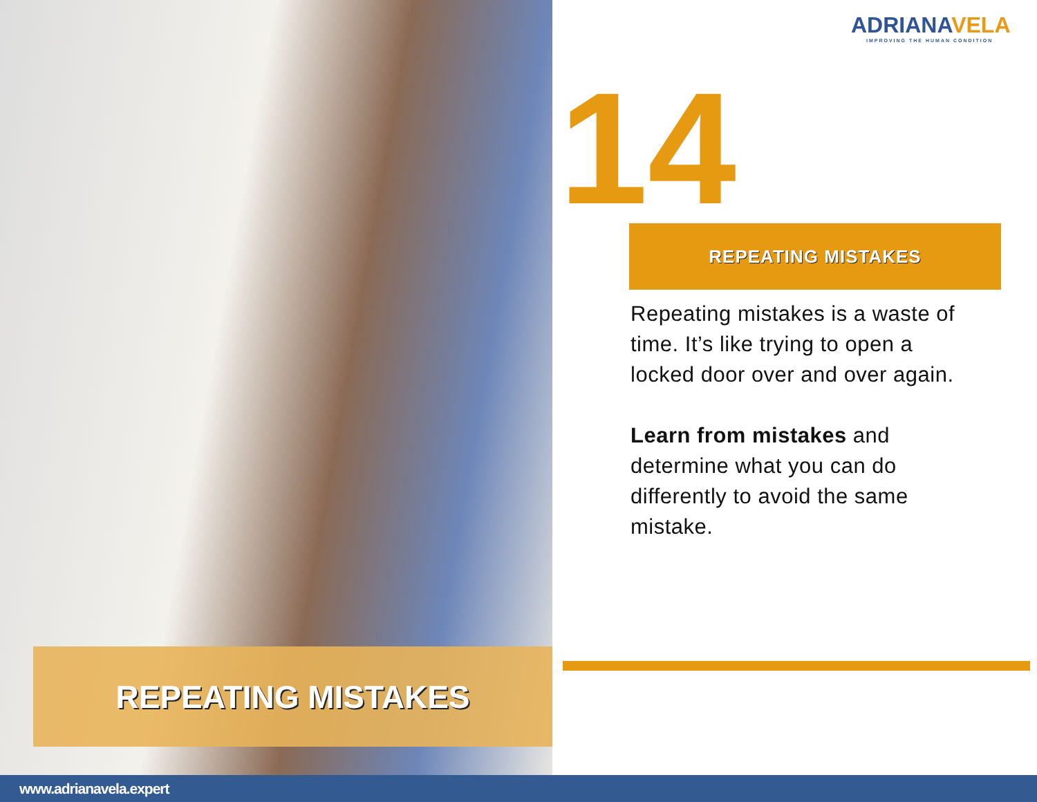REPEATING MISTAKES
ADRIANAVELA
IMPROVING THE HUMAN CONDITION
14 REPEATING MISTAKES
Repeating mistakes is a waste of time. It’s like trying to open a locked door over and over again.
Learn from mistakes and determine what you can do differently to avoid the same mistake.
www.adrianavela.expert